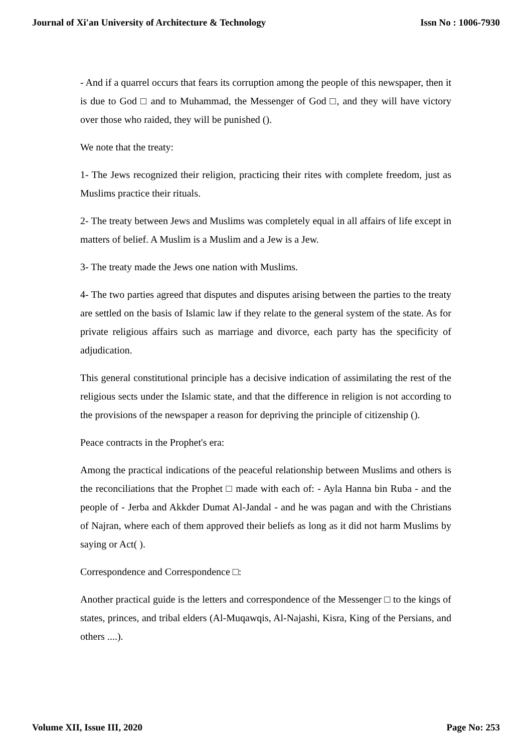Journal of Xi'an University of Architecture & Technology Issn No : 1006-7930
- And if a quarrel occurs that fears its corruption among the people of this newspaper, then it is due to God □ and to Muhammad, the Messenger of God □, and they will have victory over those who raided, they will be punished ().
We note that the treaty:
1- The Jews recognized their religion, practicing their rites with complete freedom, just as Muslims practice their rituals.
2- The treaty between Jews and Muslims was completely equal in all affairs of life except in matters of belief. A Muslim is a Muslim and a Jew is a Jew.
3- The treaty made the Jews one nation with Muslims.
4- The two parties agreed that disputes and disputes arising between the parties to the treaty are settled on the basis of Islamic law if they relate to the general system of the state. As for private religious affairs such as marriage and divorce, each party has the specificity of adjudication.
This general constitutional principle has a decisive indication of assimilating the rest of the religious sects under the Islamic state, and that the difference in religion is not according to the provisions of the newspaper a reason for depriving the principle of citizenship ().
Peace contracts in the Prophet's era:
Among the practical indications of the peaceful relationship between Muslims and others is the reconciliations that the Prophet □ made with each of: - Ayla Hanna bin Ruba - and the people of - Jerba and Akkder Dumat Al-Jandal - and he was pagan and with the Christians of Najran, where each of them approved their beliefs as long as it did not harm Muslims by saying or Act( ).
Correspondence and Correspondence □:
Another practical guide is the letters and correspondence of the Messenger □ to the kings of states, princes, and tribal elders (Al-Muqawqis, Al-Najashi, Kisra, King of the Persians, and others ....).
Volume XII, Issue III, 2020 Page No: 253